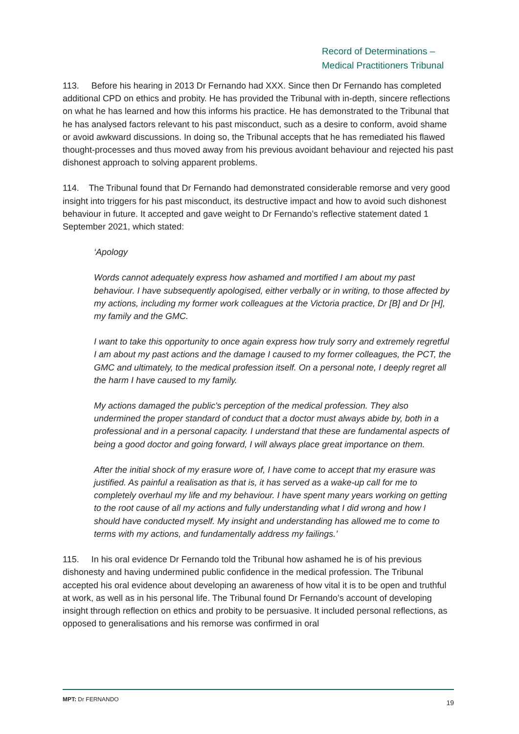Record of Determinations –
Medical Practitioners Tribunal
113. Before his hearing in 2013 Dr Fernando had XXX. Since then Dr Fernando has completed additional CPD on ethics and probity. He has provided the Tribunal with in-depth, sincere reflections on what he has learned and how this informs his practice. He has demonstrated to the Tribunal that he has analysed factors relevant to his past misconduct, such as a desire to conform, avoid shame or avoid awkward discussions. In doing so, the Tribunal accepts that he has remediated his flawed thought-processes and thus moved away from his previous avoidant behaviour and rejected his past dishonest approach to solving apparent problems.
114. The Tribunal found that Dr Fernando had demonstrated considerable remorse and very good insight into triggers for his past misconduct, its destructive impact and how to avoid such dishonest behaviour in future. It accepted and gave weight to Dr Fernando’s reflective statement dated 1 September 2021, which stated:
‘Apology
Words cannot adequately express how ashamed and mortified I am about my past behaviour. I have subsequently apologised, either verbally or in writing, to those affected by my actions, including my former work colleagues at the Victoria practice, Dr [B] and Dr [H], my family and the GMC.
I want to take this opportunity to once again express how truly sorry and extremely regretful I am about my past actions and the damage I caused to my former colleagues, the PCT, the GMC and ultimately, to the medical profession itself. On a personal note, I deeply regret all the harm I have caused to my family.
My actions damaged the public's perception of the medical profession. They also undermined the proper standard of conduct that a doctor must always abide by, both in a professional and in a personal capacity. I understand that these are fundamental aspects of being a good doctor and going forward, I will always place great importance on them.
After the initial shock of my erasure wore of, I have come to accept that my erasure was justified. As painful a realisation as that is, it has served as a wake-up call for me to completely overhaul my life and my behaviour. I have spent many years working on getting to the root cause of all my actions and fully understanding what I did wrong and how I should have conducted myself. My insight and understanding has allowed me to come to terms with my actions, and fundamentally address my failings.’
115. In his oral evidence Dr Fernando told the Tribunal how ashamed he is of his previous dishonesty and having undermined public confidence in the medical profession. The Tribunal accepted his oral evidence about developing an awareness of how vital it is to be open and truthful at work, as well as in his personal life. The Tribunal found Dr Fernando’s account of developing insight through reflection on ethics and probity to be persuasive. It included personal reflections, as opposed to generalisations and his remorse was confirmed in oral
MPT: Dr FERNANDO 19